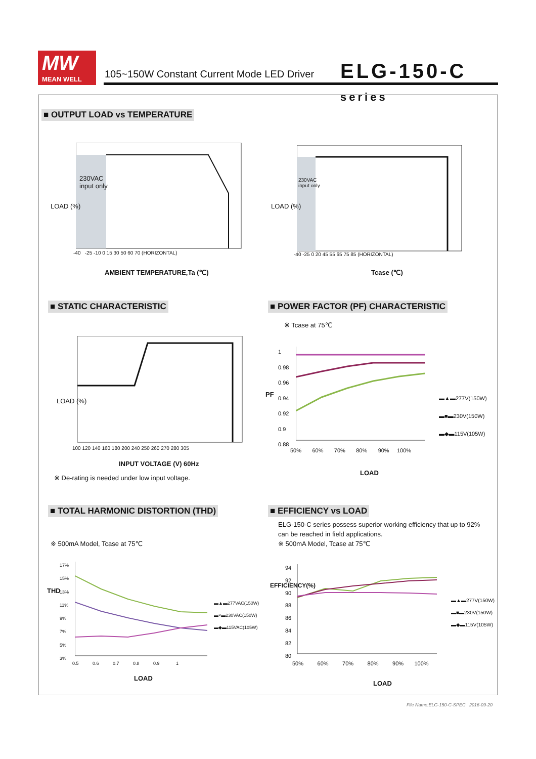MW
MEAN WELL
105~150W Constant Current Mode LED Driver
ELG-150-C series
■ OUTPUT LOAD vs TEMPERATURE
LOAD (%)
230VAC
input only
-40 -25 -10 0 15 30 50 60 70 (HORIZONTAL)
AMBIENT TEMPERATURE,Ta (℃)
LOAD (%)
230VAC
input only
-40 -25 0 20 45 55 65 75 85 (HORIZONTAL)
Tcase (℃)
■ STATIC CHARACTERISTIC
LOAD (%)
100 120 140 160 180 200 240 250 260 270 280 305
INPUT VOLTAGE (V) 60Hz
※ De-rating is needed under low input voltage.
■ POWER FACTOR (PF) CHARACTERISTIC
※ Tcase at 75℃
PF
1
0.98
0.96
0.94
0.92
0.9
0.88
50% 60% 70% 80% 90% 100%
▬▲▬277V(150W)
▬■▬230V(150W)
▬◆▬115V(105W)
LOAD
■ TOTAL HARMONIC DISTORTION (THD)
※ 500mA Model, Tcase at 75℃
THD
17%
15%
13%
11%
9%
7%
5%
3%
0.5 0.6 0.7 0.8 0.9 1
▬▲▬277VAC(150W)
▬×▬230VAC(150W)
▬◆▬115VAC(105W)
LOAD
■ EFFICIENCY vs LOAD
ELG-150-C series possess superior working efficiency that up to 92% can be reached in field applications.
※ 500mA Model, Tcase at 75℃
EFFICIENCY(%)
94
92
90
88
86
84
82
80
50% 60% 70% 80% 90% 100%
▬▲▬277V(150W)
▬■▬230V(150W)
▬◆▬115V(105W)
LOAD
File Name:ELG-150-C-SPEC 2016-09-20